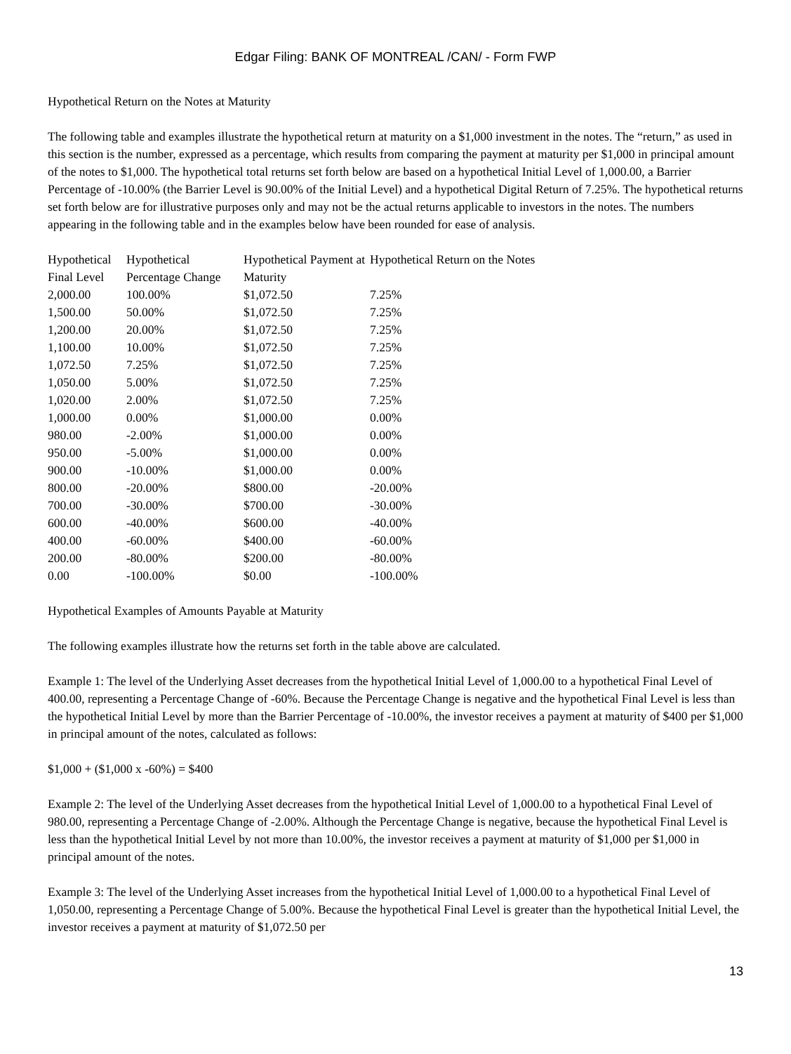Edgar Filing: BANK OF MONTREAL /CAN/ - Form FWP
Hypothetical Return on the Notes at Maturity
The following table and examples illustrate the hypothetical return at maturity on a $1,000 investment in the notes. The “return,” as used in this section is the number, expressed as a percentage, which results from comparing the payment at maturity per $1,000 in principal amount of the notes to $1,000. The hypothetical total returns set forth below are based on a hypothetical Initial Level of 1,000.00, a Barrier Percentage of -10.00% (the Barrier Level is 90.00% of the Initial Level) and a hypothetical Digital Return of 7.25%. The hypothetical returns set forth below are for illustrative purposes only and may not be the actual returns applicable to investors in the notes. The numbers appearing in the following table and in the examples below have been rounded for ease of analysis.
| Hypothetical Final Level | Hypothetical Percentage Change | Hypothetical Payment at Maturity | Hypothetical Return on the Notes |
| --- | --- | --- | --- |
| 2,000.00 | 100.00% | $1,072.50 | 7.25% |
| 1,500.00 | 50.00% | $1,072.50 | 7.25% |
| 1,200.00 | 20.00% | $1,072.50 | 7.25% |
| 1,100.00 | 10.00% | $1,072.50 | 7.25% |
| 1,072.50 | 7.25% | $1,072.50 | 7.25% |
| 1,050.00 | 5.00% | $1,072.50 | 7.25% |
| 1,020.00 | 2.00% | $1,072.50 | 7.25% |
| 1,000.00 | 0.00% | $1,000.00 | 0.00% |
| 980.00 | -2.00% | $1,000.00 | 0.00% |
| 950.00 | -5.00% | $1,000.00 | 0.00% |
| 900.00 | -10.00% | $1,000.00 | 0.00% |
| 800.00 | -20.00% | $800.00 | -20.00% |
| 700.00 | -30.00% | $700.00 | -30.00% |
| 600.00 | -40.00% | $600.00 | -40.00% |
| 400.00 | -60.00% | $400.00 | -60.00% |
| 200.00 | -80.00% | $200.00 | -80.00% |
| 0.00 | -100.00% | $0.00 | -100.00% |
Hypothetical Examples of Amounts Payable at Maturity
The following examples illustrate how the returns set forth in the table above are calculated.
Example 1: The level of the Underlying Asset decreases from the hypothetical Initial Level of 1,000.00 to a hypothetical Final Level of 400.00, representing a Percentage Change of -60%. Because the Percentage Change is negative and the hypothetical Final Level is less than the hypothetical Initial Level by more than the Barrier Percentage of -10.00%, the investor receives a payment at maturity of $400 per $1,000 in principal amount of the notes, calculated as follows:
$1,000 + ($1,000 x -60%) = $400
Example 2: The level of the Underlying Asset decreases from the hypothetical Initial Level of 1,000.00 to a hypothetical Final Level of 980.00, representing a Percentage Change of -2.00%. Although the Percentage Change is negative, because the hypothetical Final Level is less than the hypothetical Initial Level by not more than 10.00%, the investor receives a payment at maturity of $1,000 per $1,000 in principal amount of the notes.
Example 3: The level of the Underlying Asset increases from the hypothetical Initial Level of 1,000.00 to a hypothetical Final Level of 1,050.00, representing a Percentage Change of 5.00%. Because the hypothetical Final Level is greater than the hypothetical Initial Level, the investor receives a payment at maturity of $1,072.50 per
13